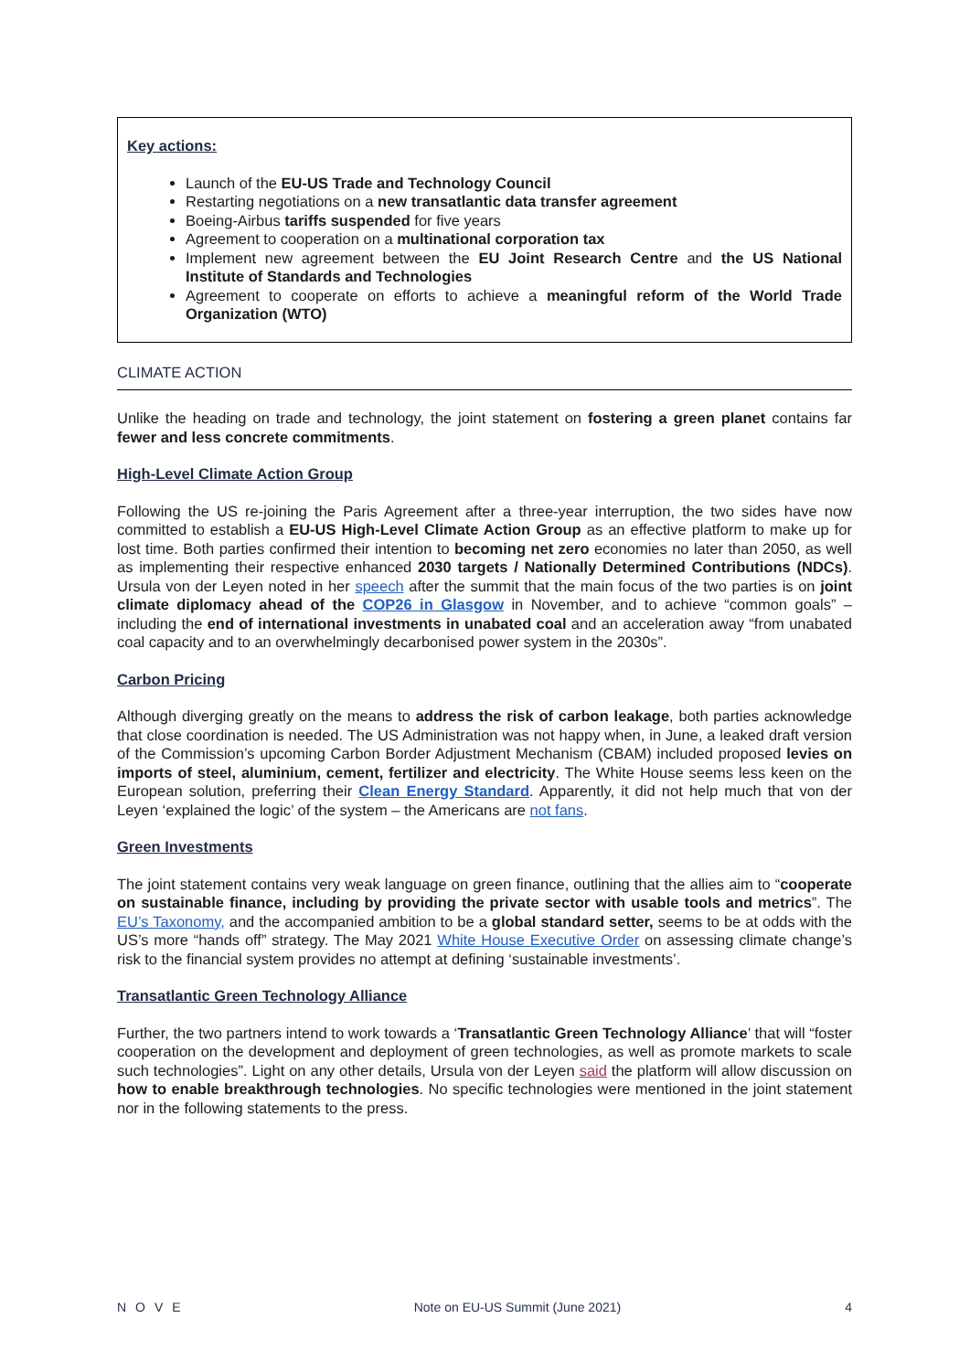Key actions:
Launch of the EU-US Trade and Technology Council
Restarting negotiations on a new transatlantic data transfer agreement
Boeing-Airbus tariffs suspended for five years
Agreement to cooperation on a multinational corporation tax
Implement new agreement between the EU Joint Research Centre and the US National Institute of Standards and Technologies
Agreement to cooperate on efforts to achieve a meaningful reform of the World Trade Organization (WTO)
CLIMATE ACTION
Unlike the heading on trade and technology, the joint statement on fostering a green planet contains far fewer and less concrete commitments.
High-Level Climate Action Group
Following the US re-joining the Paris Agreement after a three-year interruption, the two sides have now committed to establish a EU-US High-Level Climate Action Group as an effective platform to make up for lost time. Both parties confirmed their intention to becoming net zero economies no later than 2050, as well as implementing their respective enhanced 2030 targets / Nationally Determined Contributions (NDCs). Ursula von der Leyen noted in her speech after the summit that the main focus of the two parties is on joint climate diplomacy ahead of the COP26 in Glasgow in November, and to achieve “common goals” – including the end of international investments in unabated coal and an acceleration away “from unabated coal capacity and to an overwhelmingly decarbonised power system in the 2030s”.
Carbon Pricing
Although diverging greatly on the means to address the risk of carbon leakage, both parties acknowledge that close coordination is needed. The US Administration was not happy when, in June, a leaked draft version of the Commission’s upcoming Carbon Border Adjustment Mechanism (CBAM) included proposed levies on imports of steel, aluminium, cement, fertilizer and electricity. The White House seems less keen on the European solution, preferring their Clean Energy Standard. Apparently, it did not help much that von der Leyen ‘explained the logic’ of the system – the Americans are not fans.
Green Investments
The joint statement contains very weak language on green finance, outlining that the allies aim to “cooperate on sustainable finance, including by providing the private sector with usable tools and metrics”. The EU’s Taxonomy, and the accompanied ambition to be a global standard setter, seems to be at odds with the US’s more “hands off” strategy. The May 2021 White House Executive Order on assessing climate change’s risk to the financial system provides no attempt at defining ‘sustainable investments’.
Transatlantic Green Technology Alliance
Further, the two partners intend to work towards a ‘Transatlantic Green Technology Alliance’ that will “foster cooperation on the development and deployment of green technologies, as well as promote markets to scale such technologies”. Light on any other details, Ursula von der Leyen said the platform will allow discussion on how to enable breakthrough technologies. No specific technologies were mentioned in the joint statement nor in the following statements to the press.
NOVE Note on EU-US Summit (June 2021) 4